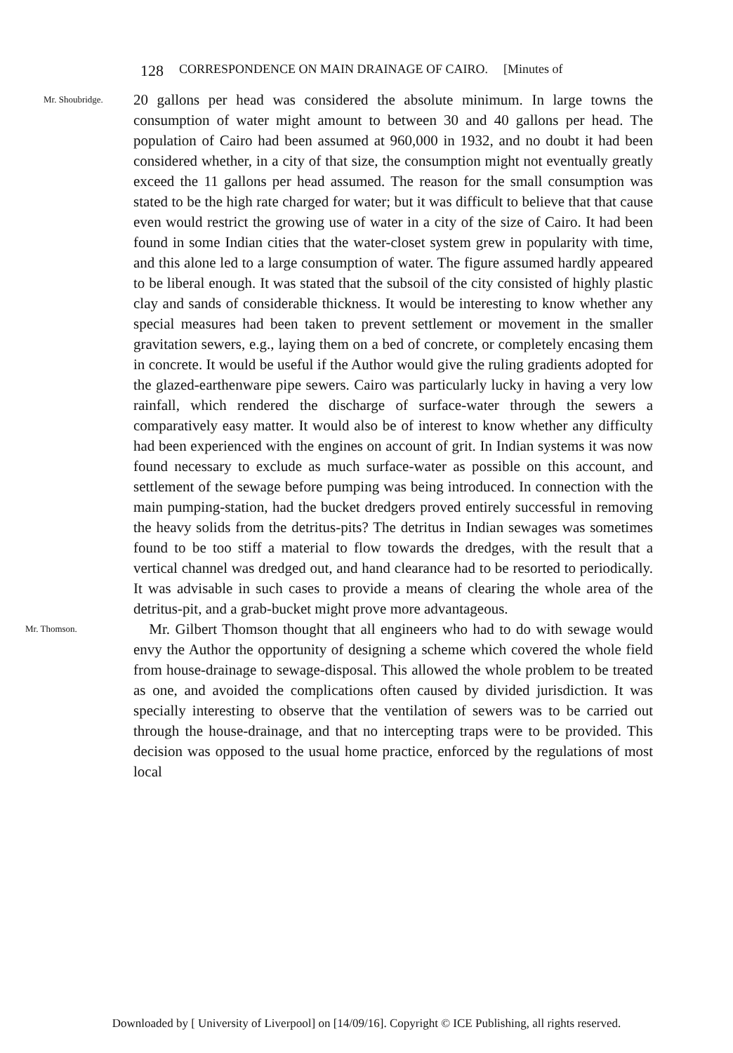128 CORRESPONDENCE ON MAIN DRAINAGE OF CAIRO. [Minutes of
Mr. Shoubridge.
20 gallons per head was considered the absolute minimum. In large towns the consumption of water might amount to between 30 and 40 gallons per head. The population of Cairo had been assumed at 960,000 in 1932, and no doubt it had been considered whether, in a city of that size, the consumption might not eventually greatly exceed the 11 gallons per head assumed. The reason for the small consumption was stated to be the high rate charged for water; but it was difficult to believe that that cause even would restrict the growing use of water in a city of the size of Cairo. It had been found in some Indian cities that the water-closet system grew in popularity with time, and this alone led to a large consumption of water. The figure assumed hardly appeared to be liberal enough. It was stated that the subsoil of the city consisted of highly plastic clay and sands of considerable thickness. It would be interesting to know whether any special measures had been taken to prevent settlement or movement in the smaller gravitation sewers, e.g., laying them on a bed of concrete, or completely encasing them in concrete. It would be useful if the Author would give the ruling gradients adopted for the glazed-earthenware pipe sewers. Cairo was particularly lucky in having a very low rainfall, which rendered the discharge of surface-water through the sewers a comparatively easy matter. It would also be of interest to know whether any difficulty had been experienced with the engines on account of grit. In Indian systems it was now found necessary to exclude as much surface-water as possible on this account, and settlement of the sewage before pumping was being introduced. In connection with the main pumping-station, had the bucket dredgers proved entirely successful in removing the heavy solids from the detritus-pits? The detritus in Indian sewages was sometimes found to be too stiff a material to flow towards the dredges, with the result that a vertical channel was dredged out, and hand clearance had to be resorted to periodically. It was advisable in such cases to provide a means of clearing the whole area of the detritus-pit, and a grab-bucket might prove more advantageous.
Mr. Thomson.
Mr. Gilbert Thomson thought that all engineers who had to do with sewage would envy the Author the opportunity of designing a scheme which covered the whole field from house-drainage to sewage-disposal. This allowed the whole problem to be treated as one, and avoided the complications often caused by divided jurisdiction. It was specially interesting to observe that the ventilation of sewers was to be carried out through the house-drainage, and that no intercepting traps were to be provided. This decision was opposed to the usual home practice, enforced by the regulations of most local
Downloaded by [ University of Liverpool] on [14/09/16]. Copyright © ICE Publishing, all rights reserved.